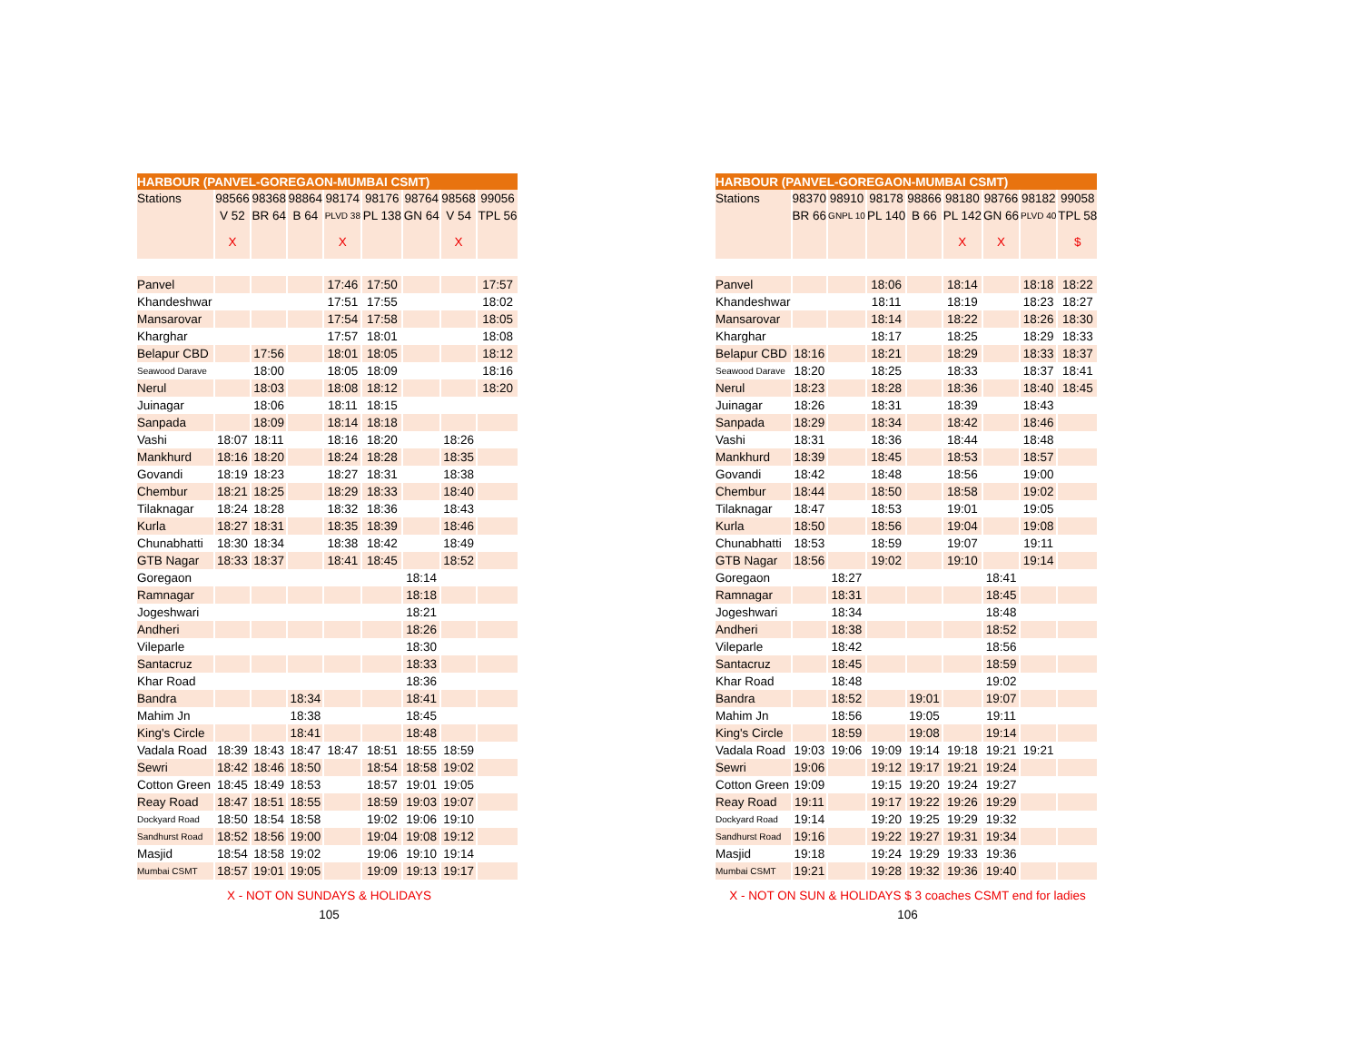| HARBOUR (PANVEL-GOREGAON-MUMBAI CSMT) | | | | | | | | |
| Stations | 98566 | 98368 | 98864 | 98174 | 98176 | 98764 | 98568 | 99056 |
| | V 52 | BR 64 | B 64 | PLVD 38 | PL 138 | GN 64 | V 54 | TPL 56 |
| | X | | | X | | | X | |
| Panvel | | | | 17:46 | 17:50 | | | 17:57 |
| Khandeshwar | | | | 17:51 | 17:55 | | | 18:02 |
| Mansarovar | | | | 17:54 | 17:58 | | | 18:05 |
| Kharghar | | | | 17:57 | 18:01 | | | 18:08 |
| Belapur CBD | | 17:56 | | 18:01 | 18:05 | | | 18:12 |
| Seawood Darave | | 18:00 | | 18:05 | 18:09 | | | 18:16 |
| Nerul | | 18:03 | | 18:08 | 18:12 | | | 18:20 |
| Juinagar | | 18:06 | | 18:11 | 18:15 | | | |
| Sanpada | | 18:09 | | 18:14 | 18:18 | | | |
| Vashi | 18:07 | 18:11 | | 18:16 | 18:20 | | 18:26 | |
| Mankhurd | 18:16 | 18:20 | | 18:24 | 18:28 | | 18:35 | |
| Govandi | 18:19 | 18:23 | | 18:27 | 18:31 | | 18:38 | |
| Chembur | 18:21 | 18:25 | | 18:29 | 18:33 | | 18:40 | |
| Tilaknagar | 18:24 | 18:28 | | 18:32 | 18:36 | | 18:43 | |
| Kurla | 18:27 | 18:31 | | 18:35 | 18:39 | | 18:46 | |
| Chunabhatti | 18:30 | 18:34 | | 18:38 | 18:42 | | 18:49 | |
| GTB Nagar | 18:33 | 18:37 | | 18:41 | 18:45 | | 18:52 | |
| Goregaon | | | | | | 18:14 | | |
| Ramnagar | | | | | | 18:18 | | |
| Jogeshwari | | | | | | 18:21 | | |
| Andheri | | | | | | 18:26 | | |
| Vileparle | | | | | | 18:30 | | |
| Santacruz | | | | | | 18:33 | | |
| Khar Road | | | | | | 18:36 | | |
| Bandra | | | 18:34 | | | 18:41 | | |
| Mahim Jn | | | 18:38 | | | 18:45 | | |
| King's Circle | | | 18:41 | | | 18:48 | | |
| Vadala Road | 18:39 | 18:43 | 18:47 | 18:47 | 18:51 | 18:55 | 18:59 | |
| Sewri | 18:42 | 18:46 | 18:50 | | 18:54 | 18:58 | 19:02 | |
| Cotton Green | 18:45 | 18:49 | 18:53 | | 18:57 | 19:01 | 19:05 | |
| Reay Road | 18:47 | 18:51 | 18:55 | | 18:59 | 19:03 | 19:07 | |
| Dockyard Road | 18:50 | 18:54 | 18:58 | | 19:02 | 19:06 | 19:10 | |
| Sandhurst Road | 18:52 | 18:56 | 19:00 | | 19:04 | 19:08 | 19:12 | |
| Masjid | 18:54 | 18:58 | 19:02 | | 19:06 | 19:10 | 19:14 | |
| Mumbai CSMT | 18:57 | 19:01 | 19:05 | | 19:09 | 19:13 | 19:17 | |
X - NOT ON SUNDAYS & HOLIDAYS
105
| HARBOUR (PANVEL-GOREGAON-MUMBAI CSMT) | | | | | | | | |
| Stations | 98370 | 98910 | 98178 | 98866 | 98180 | 98766 | 98182 | 99058 |
| | BR 66 | GNPL 10 | PL 140 | B 66 | PL 142 | GN 66 | PLVD 40 | TPL 58 |
| | | | | | X | X | | $ |
| Panvel | | | 18:06 | | 18:14 | | 18:18 | 18:22 |
| Khandeshwar | | | 18:11 | | 18:19 | | 18:23 | 18:27 |
| Mansarovar | | | 18:14 | | 18:22 | | 18:26 | 18:30 |
| Kharghar | | | 18:17 | | 18:25 | | 18:29 | 18:33 |
| Belapur CBD | 18:16 | | 18:21 | | 18:29 | | 18:33 | 18:37 |
| Seawood Darave | 18:20 | | 18:25 | | 18:33 | | 18:37 | 18:41 |
| Nerul | 18:23 | | 18:28 | | 18:36 | | 18:40 | 18:45 |
| Juinagar | 18:26 | | 18:31 | | 18:39 | | 18:43 | |
| Sanpada | 18:29 | | 18:34 | | 18:42 | | 18:46 | |
| Vashi | 18:31 | | 18:36 | | 18:44 | | 18:48 | |
| Mankhurd | 18:39 | | 18:45 | | 18:53 | | 18:57 | |
| Govandi | 18:42 | | 18:48 | | 18:56 | | 19:00 | |
| Chembur | 18:44 | | 18:50 | | 18:58 | | 19:02 | |
| Tilaknagar | 18:47 | | 18:53 | | 19:01 | | 19:05 | |
| Kurla | 18:50 | | 18:56 | | 19:04 | | 19:08 | |
| Chunabhatti | 18:53 | | 18:59 | | 19:07 | | 19:11 | |
| GTB Nagar | 18:56 | | 19:02 | | 19:10 | | 19:14 | |
| Goregaon | | 18:27 | | | | 18:41 | | |
| Ramnagar | | 18:31 | | | | 18:45 | | |
| Jogeshwari | | 18:34 | | | | 18:48 | | |
| Andheri | | 18:38 | | | | 18:52 | | |
| Vileparle | | 18:42 | | | | 18:56 | | |
| Santacruz | | 18:45 | | | | 18:59 | | |
| Khar Road | | 18:48 | | | | 19:02 | | |
| Bandra | | 18:52 | | 19:01 | | 19:07 | | |
| Mahim Jn | | 18:56 | | 19:05 | | 19:11 | | |
| King's Circle | | 18:59 | | 19:08 | | 19:14 | | |
| Vadala Road | 19:03 | 19:06 | 19:09 | 19:14 | 19:18 | 19:21 | 19:21 | |
| Sewri | 19:06 | | 19:12 | 19:17 | 19:21 | 19:24 | | |
| Cotton Green | 19:09 | | 19:15 | 19:20 | 19:24 | 19:27 | | |
| Reay Road | 19:11 | | 19:17 | 19:22 | 19:26 | 19:29 | | |
| Dockyard Road | 19:14 | | 19:20 | 19:25 | 19:29 | 19:32 | | |
| Sandhurst Road | 19:16 | | 19:22 | 19:27 | 19:31 | 19:34 | | |
| Masjid | 19:18 | | 19:24 | 19:29 | 19:33 | 19:36 | | |
| Mumbai CSMT | 19:21 | | 19:28 | 19:32 | 19:36 | 19:40 | | |
X - NOT ON SUN & HOLIDAYS $ 3 coaches CSMT end for ladies
106